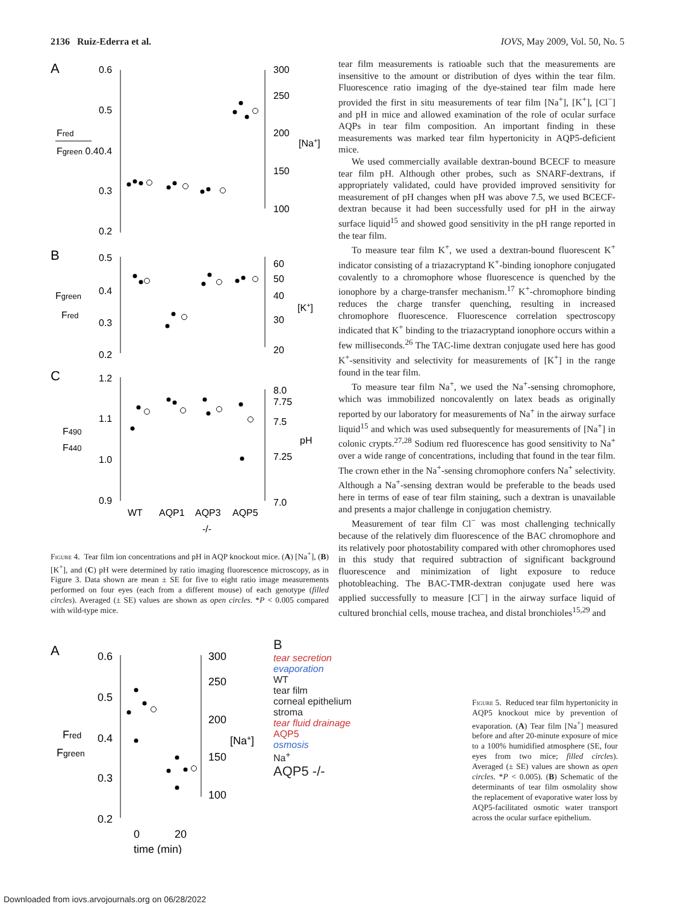2136 Ruiz-Ederra et al. IOVS, May 2009, Vol. 50, No. 5
A
0.6
0.5
0.4
0.3
0.2
300
250
200
150
100
Fred
Fgreen 0.4
[Na+]
B
0.5
0.4
0.3
0.2
60
50
40
30
20
Fgreen
Fred
[K+]
C
1.2
1.1
1.0
0.9
8.0
7.75
7.5
7.25
7.0
F490
F440
pH
WT
AQP1
AQP3
AQP5
-/-
Figure 4. Tear film ion concentrations and pH in AQP knockout mice. (A) [Na<sup>+</sup>], (B) [K<sup>+</sup>], and (C) pH were determined by ratio imaging fluorescence microscopy, as in Figure 3. Data shown are mean ± SE for five to eight ratio image measurements performed on four eyes (each from a different mouse) of each genotype (filled circles). Averaged (± SE) values are shown as open circles. *P < 0.005 compared with wild-type mice.
tear film measurements is ratioable such that the measurements are insensitive to the amount or distribution of dyes within the tear film. Fluorescence ratio imaging of the dye-stained tear film made here provided the first in situ measurements of tear film [Na<sup>+</sup>], [K<sup>+</sup>], [Cl<sup>−</sup>] and pH in mice and allowed examination of the role of ocular surface AQPs in tear film composition. An important finding in these measurements was marked tear film hypertonicity in AQP5-deficient mice.
We used commercially available dextran-bound BCECF to measure tear film pH. Although other probes, such as SNARF-dextrans, if appropriately validated, could have provided improved sensitivity for measurement of pH changes when pH was above 7.5, we used BCECF-dextran because it had been successfully used for pH in the airway surface liquid<sup>15</sup> and showed good sensitivity in the pH range reported in the tear film.
To measure tear film K<sup>+</sup>, we used a dextran-bound fluorescent K<sup>+</sup> indicator consisting of a triazacryptand K<sup>+</sup>-binding ionophore conjugated covalently to a chromophore whose fluorescence is quenched by the ionophore by a charge-transfer mechanism.<sup>17</sup> K<sup>+</sup>-chromophore binding reduces the charge transfer quenching, resulting in increased chromophore fluorescence. Fluorescence correlation spectroscopy indicated that K<sup>+</sup> binding to the triazacryptand ionophore occurs within a few milliseconds.<sup>26</sup> The TAC-lime dextran conjugate used here has good K<sup>+</sup>-sensitivity and selectivity for measurements of [K<sup>+</sup>] in the range found in the tear film.
To measure tear film Na<sup>+</sup>, we used the Na<sup>+</sup>-sensing chromophore, which was immobilized noncovalently on latex beads as originally reported by our laboratory for measurements of Na<sup>+</sup> in the airway surface liquid<sup>15</sup> and which was used subsequently for measurements of [Na<sup>+</sup>] in colonic crypts.<sup>27,28</sup> Sodium red fluorescence has good sensitivity to Na<sup>+</sup> over a wide range of concentrations, including that found in the tear film. The crown ether in the Na<sup>+</sup>-sensing chromophore confers Na<sup>+</sup> selectivity. Although a Na<sup>+</sup>-sensing dextran would be preferable to the beads used here in terms of ease of tear film staining, such a dextran is unavailable and presents a major challenge in conjugation chemistry.
Measurement of tear film Cl<sup>−</sup> was most challenging technically because of the relatively dim fluorescence of the BAC chromophore and its relatively poor photostability compared with other chromophores used in this study that required subtraction of significant background fluorescence and minimization of light exposure to reduce photobleaching. The BAC-TMR-dextran conjugate used here was applied successfully to measure [Cl<sup>−</sup>] in the airway surface liquid of cultured bronchial cells, mouse trachea, and distal bronchioles<sup>15,29</sup> and
A
0.6
0.5
0.4
0.3
0.2
300
250
200
150
100
Fred
Fgreen
[Na+]
0
20
time (min)
B
tear secretion
evaporation
WT
tear film
corneal epithelium
stroma
tear fluid drainage
AQP5
osmosis
Na<sup>+</sup>
AQP5 -/-
Figure 5. Reduced tear film hypertonicity in AQP5 knockout mice by prevention of evaporation. (A) Tear film [Na<sup>+</sup>] measured before and after 20-minute exposure of mice to a 100% humidified atmosphere (SE, four eyes from two mice; filled circles). Averaged (± SE) values are shown as open circles. *P < 0.005). (B) Schematic of the determinants of tear film osmolality show the replacement of evaporative water loss by AQP5-facilitated osmotic water transport across the ocular surface epithelium.
Downloaded from iovs.arvojournals.org on 06/28/2022